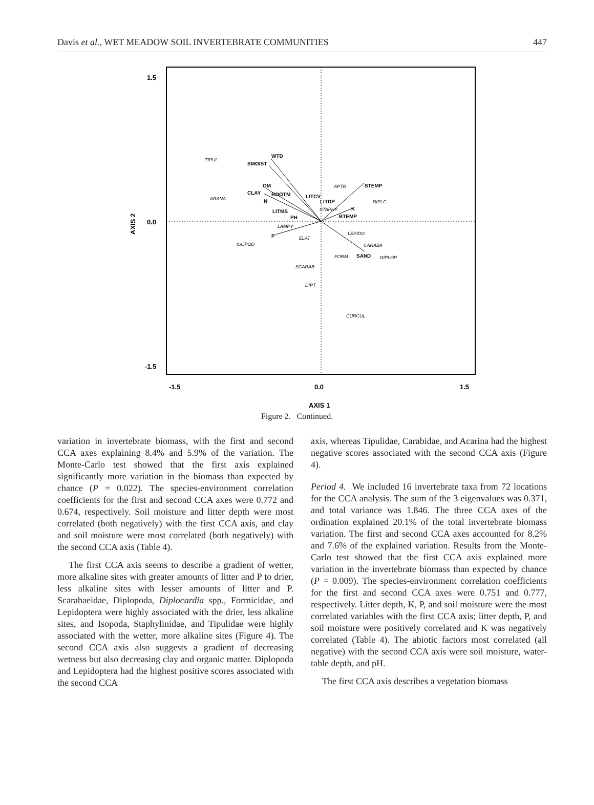Davis et al., WET MEADOW SOIL INVERTEBRATE COMMUNITIES 447
1.5
0.0
-1.5
-1.5
0.0
1.5
AXIS 1
AXIS 2
WTD
SMOIST
OM
CLAY
ROOTM
N
LITCV
LITDP
STEMP
LITMS
PH
K
BTEMP
P
SAND
TIPUL
ARANA
APTR
DIPLC
STAPHY
LAMPY
ELAT
ISOPOD
LEPIDO
CARABA
FORM
DIPLOP
SCARAB
DIPT
CURCUL
Figure 2. Continued.
variation in invertebrate biomass, with the first and second CCA axes explaining 8.4% and 5.9% of the variation. The Monte-Carlo test showed that the first axis explained significantly more variation in the biomass than expected by chance (P = 0.022). The species-environment correlation coefficients for the first and second CCA axes were 0.772 and 0.674, respectively. Soil moisture and litter depth were most correlated (both negatively) with the first CCA axis, and clay and soil moisture were most correlated (both negatively) with the second CCA axis (Table 4).
The first CCA axis seems to describe a gradient of wetter, more alkaline sites with greater amounts of litter and P to drier, less alkaline sites with lesser amounts of litter and P. Scarabaeidae, Diplopoda, Diplocardia spp., Formicidae, and Lepidoptera were highly associated with the drier, less alkaline sites, and Isopoda, Staphylinidae, and Tipulidae were highly associated with the wetter, more alkaline sites (Figure 4). The second CCA axis also suggests a gradient of decreasing wetness but also decreasing clay and organic matter. Diplopoda and Lepidoptera had the highest positive scores associated with the second CCA
axis, whereas Tipulidae, Carabidae, and Acarina had the highest negative scores associated with the second CCA axis (Figure 4).
Period 4. We included 16 invertebrate taxa from 72 locations for the CCA analysis. The sum of the 3 eigenvalues was 0.371, and total variance was 1.846. The three CCA axes of the ordination explained 20.1% of the total invertebrate biomass variation. The first and second CCA axes accounted for 8.2% and 7.6% of the explained variation. Results from the Monte-Carlo test showed that the first CCA axis explained more variation in the invertebrate biomass than expected by chance (P = 0.009). The species-environment correlation coefficients for the first and second CCA axes were 0.751 and 0.777, respectively. Litter depth, K, P, and soil moisture were the most correlated variables with the first CCA axis; litter depth, P, and soil moisture were positively correlated and K was negatively correlated (Table 4). The abiotic factors most correlated (all negative) with the second CCA axis were soil moisture, water-table depth, and pH.
The first CCA axis describes a vegetation biomass